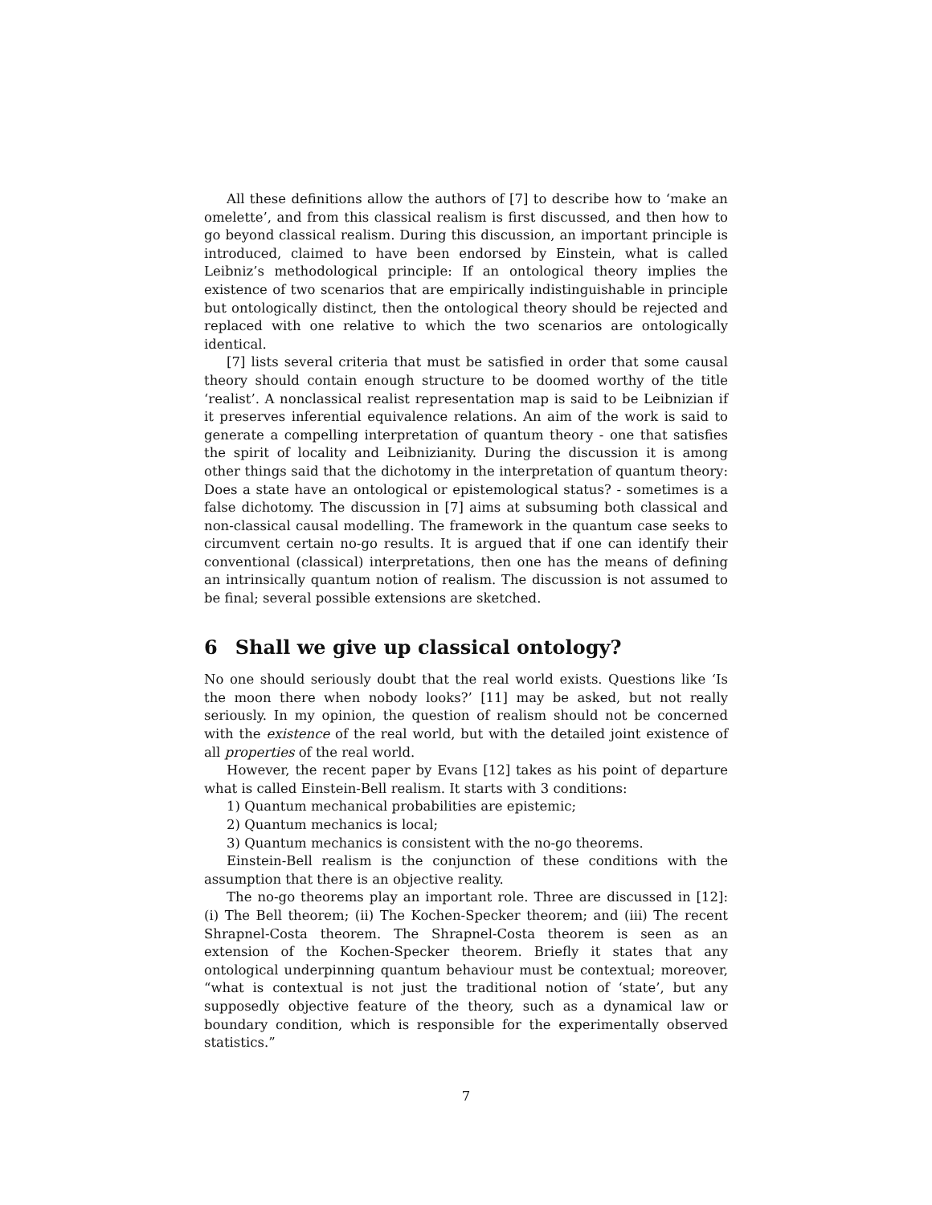All these definitions allow the authors of [7] to describe how to ‘make an omelette’, and from this classical realism is first discussed, and then how to go beyond classical realism. During this discussion, an important principle is introduced, claimed to have been endorsed by Einstein, what is called Leibniz’s methodological principle: If an ontological theory implies the existence of two scenarios that are empirically indistinguishable in principle but ontologically distinct, then the ontological theory should be rejected and replaced with one relative to which the two scenarios are ontologically identical.
[7] lists several criteria that must be satisfied in order that some causal theory should contain enough structure to be doomed worthy of the title ‘realist’. A nonclassical realist representation map is said to be Leibnizian if it preserves inferential equivalence relations. An aim of the work is said to generate a compelling interpretation of quantum theory - one that satisfies the spirit of locality and Leibnizianity. During the discussion it is among other things said that the dichotomy in the interpretation of quantum theory: Does a state have an ontological or epistemological status? - sometimes is a false dichotomy. The discussion in [7] aims at subsuming both classical and non-classical causal modelling. The framework in the quantum case seeks to circumvent certain no-go results. It is argued that if one can identify their conventional (classical) interpretations, then one has the means of defining an intrinsically quantum notion of realism. The discussion is not assumed to be final; several possible extensions are sketched.
6 Shall we give up classical ontology?
No one should seriously doubt that the real world exists. Questions like ‘Is the moon there when nobody looks?’ [11] may be asked, but not really seriously. In my opinion, the question of realism should not be concerned with the existence of the real world, but with the detailed joint existence of all properties of the real world.
However, the recent paper by Evans [12] takes as his point of departure what is called Einstein-Bell realism. It starts with 3 conditions:
1) Quantum mechanical probabilities are epistemic;
2) Quantum mechanics is local;
3) Quantum mechanics is consistent with the no-go theorems.
Einstein-Bell realism is the conjunction of these conditions with the assumption that there is an objective reality.
The no-go theorems play an important role. Three are discussed in [12]: (i) The Bell theorem; (ii) The Kochen-Specker theorem; and (iii) The recent Shrapnel-Costa theorem. The Shrapnel-Costa theorem is seen as an extension of the Kochen-Specker theorem. Briefly it states that any ontological underpinning quantum behaviour must be contextual; moreover, “what is contextual is not just the traditional notion of ‘state’, but any supposedly objective feature of the theory, such as a dynamical law or boundary condition, which is responsible for the experimentally observed statistics.”
7